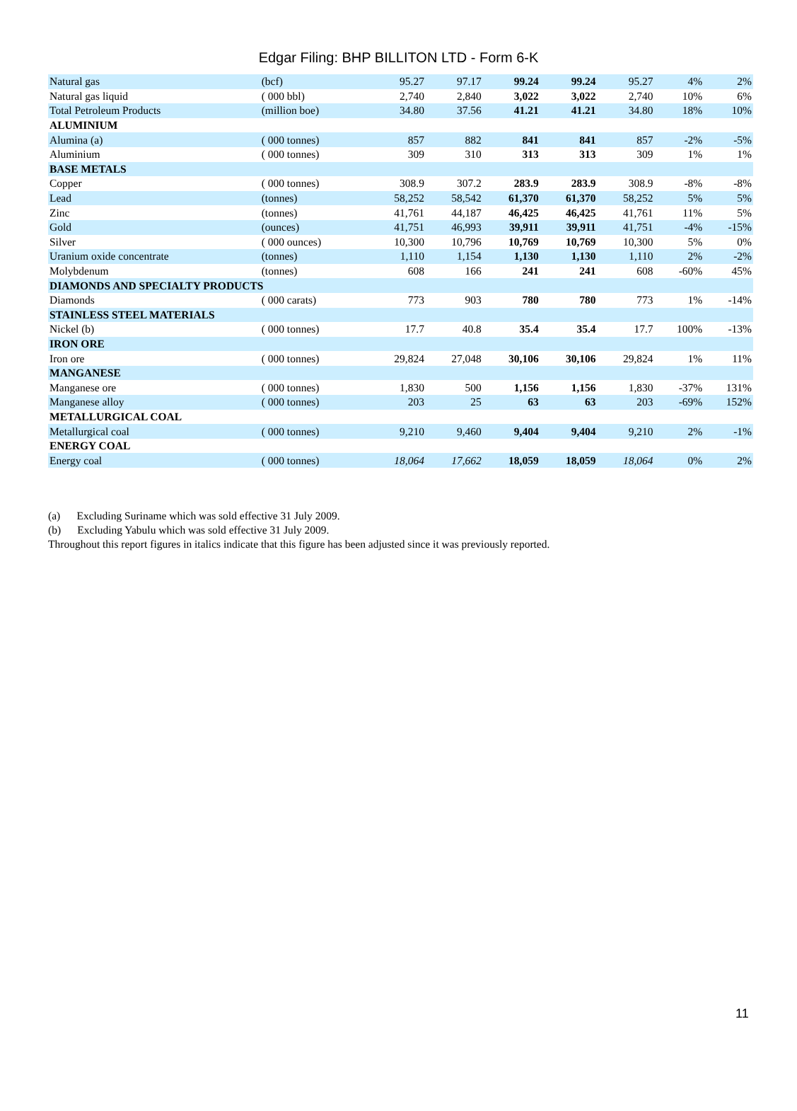Edgar Filing: BHP BILLITON LTD - Form 6-K
| Natural gas | (bcf) | 95.27 | 97.17 | 99.24 | 99.24 | 95.27 | 4% | 2% |
| Natural gas liquid | ( 000 bbl) | 2,740 | 2,840 | 3,022 | 3,022 | 2,740 | 10% | 6% |
| Total Petroleum Products | (million boe) | 34.80 | 37.56 | 41.21 | 41.21 | 34.80 | 18% | 10% |
| ALUMINIUM | | | | | | | | |
| Alumina (a) | ( 000 tonnes) | 857 | 882 | 841 | 841 | 857 | -2% | -5% |
| Aluminium | ( 000 tonnes) | 309 | 310 | 313 | 313 | 309 | 1% | 1% |
| BASE METALS | | | | | | | | |
| Copper | ( 000 tonnes) | 308.9 | 307.2 | 283.9 | 283.9 | 308.9 | -8% | -8% |
| Lead | (tonnes) | 58,252 | 58,542 | 61,370 | 61,370 | 58,252 | 5% | 5% |
| Zinc | (tonnes) | 41,761 | 44,187 | 46,425 | 46,425 | 41,761 | 11% | 5% |
| Gold | (ounces) | 41,751 | 46,993 | 39,911 | 39,911 | 41,751 | -4% | -15% |
| Silver | ( 000 ounces) | 10,300 | 10,796 | 10,769 | 10,769 | 10,300 | 5% | 0% |
| Uranium oxide concentrate | (tonnes) | 1,110 | 1,154 | 1,130 | 1,130 | 1,110 | 2% | -2% |
| Molybdenum | (tonnes) | 608 | 166 | 241 | 241 | 608 | -60% | 45% |
| DIAMONDS AND SPECIALTY PRODUCTS | | | | | | | | |
| Diamonds | ( 000 carats) | 773 | 903 | 780 | 780 | 773 | 1% | -14% |
| STAINLESS STEEL MATERIALS | | | | | | | | |
| Nickel (b) | ( 000 tonnes) | 17.7 | 40.8 | 35.4 | 35.4 | 17.7 | 100% | -13% |
| IRON ORE | | | | | | | | |
| Iron ore | ( 000 tonnes) | 29,824 | 27,048 | 30,106 | 30,106 | 29,824 | 1% | 11% |
| MANGANESE | | | | | | | | |
| Manganese ore | ( 000 tonnes) | 1,830 | 500 | 1,156 | 1,156 | 1,830 | -37% | 131% |
| Manganese alloy | ( 000 tonnes) | 203 | 25 | 63 | 63 | 203 | -69% | 152% |
| METALLURGICAL COAL | | | | | | | | |
| Metallurgical coal | ( 000 tonnes) | 9,210 | 9,460 | 9,404 | 9,404 | 9,210 | 2% | -1% |
| ENERGY COAL | | | | | | | | |
| Energy coal | ( 000 tonnes) | 18,064 | 17,662 | 18,059 | 18,059 | 18,064 | 0% | 2% |
(a) Excluding Suriname which was sold effective 31 July 2009.
(b) Excluding Yabulu which was sold effective 31 July 2009.
Throughout this report figures in italics indicate that this figure has been adjusted since it was previously reported.
11